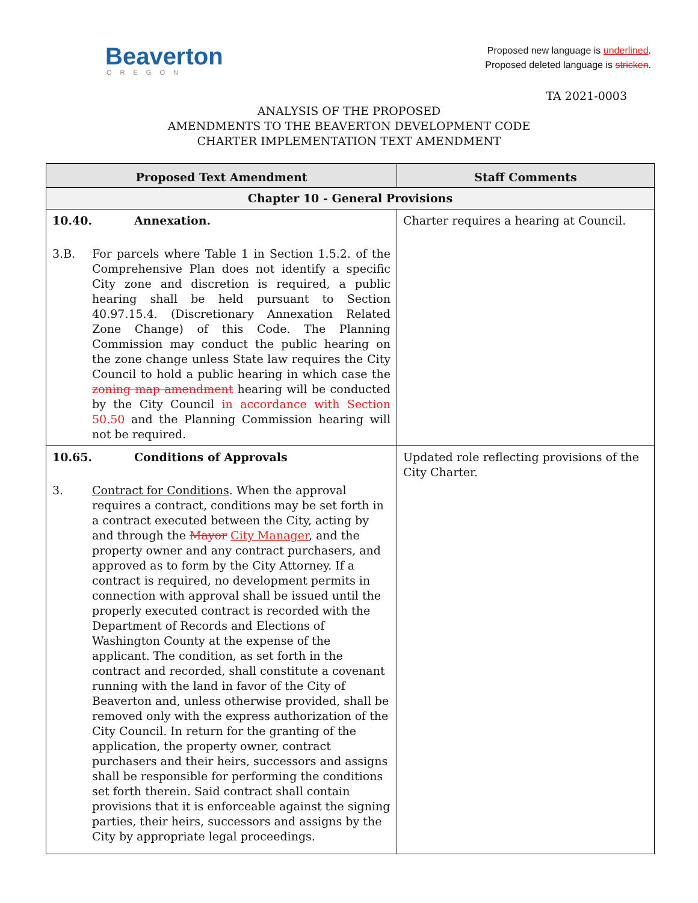Beaverton
OREGON
Proposed new language is underlined.
Proposed deleted language is stricken.
TA 2021-0003
ANALYSIS OF THE PROPOSED
AMENDMENTS TO THE BEAVERTON DEVELOPMENT CODE
CHARTER IMPLEMENTATION TEXT AMENDMENT
| Proposed Text Amendment | Staff Comments |
| --- | --- |
| Chapter 10 - General Provisions | |
| 10.40. Annexation. 3.B. For parcels where Table 1 in Section 1.5.2. of the Comprehensive Plan does not identify a specific City zone and discretion is required, a public hearing shall be held pursuant to Section 40.97.15.4. (Discretionary Annexation Related Zone Change) of this Code. The Planning Commission may conduct the public hearing on the zone change unless State law requires the City Council to hold a public hearing in which case the zoning map amendment hearing will be conducted by the City Council in accordance with Section 50.50 and the Planning Commission hearing will not be required. | Charter requires a hearing at Council. |
| 10.65. Conditions of Approvals 3. Contract for Conditions . When the approval requires a contract, conditions may be set forth in a contract executed between the City, acting by and through the Mayor City Manager , and the property owner and any contract purchasers, and approved as to form by the City Attorney. If a contract is required, no development permits in connection with approval shall be issued until the properly executed contract is recorded with the Department of Records and Elections of Washington County at the expense of the applicant. The condition, as set forth in the contract and recorded, shall constitute a covenant running with the land in favor of the City of Beaverton and, unless otherwise provided, shall be removed only with the express authorization of the City Council. In return for the granting of the application, the property owner, contract purchasers and their heirs, successors and assigns shall be responsible for performing the conditions set forth therein. Said contract shall contain provisions that it is enforceable against the signing parties, their heirs, successors and assigns by the City by appropriate legal proceedings. | Updated role reflecting provisions of the City Charter. |